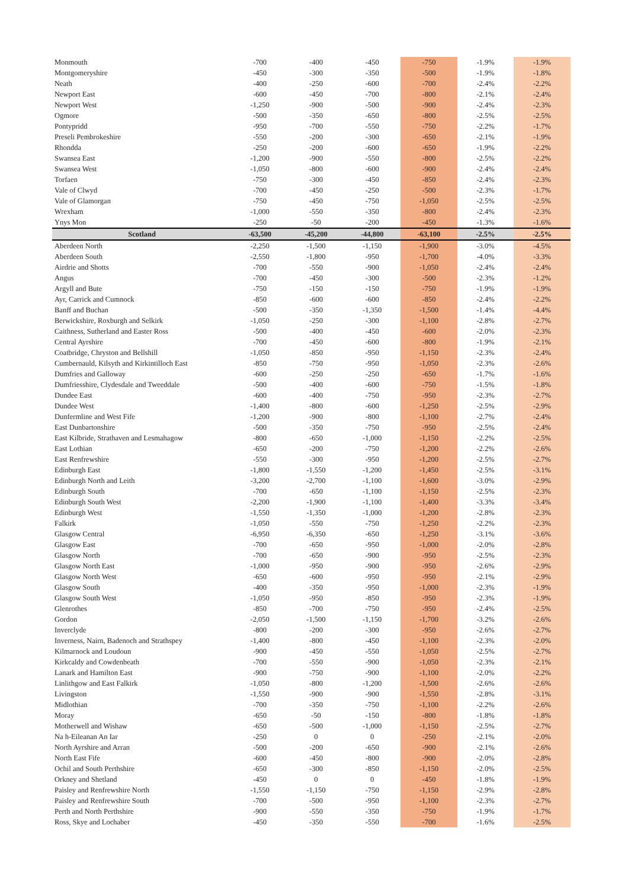| Monmouth | -700 | -400 | -450 | -750 | -1.9% | -1.9% |
| Montgomeryshire | -450 | -300 | -350 | -500 | -1.9% | -1.8% |
| Neath | -400 | -250 | -600 | -700 | -2.4% | -2.2% |
| Newport East | -600 | -450 | -700 | -800 | -2.1% | -2.4% |
| Newport West | -1,250 | -900 | -500 | -900 | -2.4% | -2.3% |
| Ogmore | -500 | -350 | -650 | -800 | -2.5% | -2.5% |
| Pontypridd | -950 | -700 | -550 | -750 | -2.2% | -1.7% |
| Preseli Pembrokeshire | -550 | -200 | -300 | -650 | -2.1% | -1.9% |
| Rhondda | -250 | -200 | -600 | -650 | -1.9% | -2.2% |
| Swansea East | -1,200 | -900 | -550 | -800 | -2.5% | -2.2% |
| Swansea West | -1,050 | -800 | -600 | -900 | -2.4% | -2.4% |
| Torfaen | -750 | -300 | -450 | -850 | -2.4% | -2.3% |
| Vale of Clwyd | -700 | -450 | -250 | -500 | -2.3% | -1.7% |
| Vale of Glamorgan | -750 | -450 | -750 | -1,050 | -2.5% | -2.5% |
| Wrexham | -1,000 | -550 | -350 | -800 | -2.4% | -2.3% |
| Ynys Mon | -250 | -50 | -200 | -450 | -1.3% | -1.6% |
| Scotland | -63,500 | -45,200 | -44,800 | -63,100 | -2.5% | -2.5% |
| Aberdeen North | -2,250 | -1,500 | -1,150 | -1,900 | -3.0% | -4.5% |
| Aberdeen South | -2,550 | -1,800 | -950 | -1,700 | -4.0% | -3.3% |
| Airdrie and Shotts | -700 | -550 | -900 | -1,050 | -2.4% | -2.4% |
| Angus | -700 | -450 | -300 | -500 | -2.3% | -1.2% |
| Argyll and Bute | -750 | -150 | -150 | -750 | -1.9% | -1.9% |
| Ayr, Carrick and Cumnock | -850 | -600 | -600 | -850 | -2.4% | -2.2% |
| Banff and Buchan | -500 | -350 | -1,350 | -1,500 | -1.4% | -4.4% |
| Berwickshire, Roxburgh and Selkirk | -1,050 | -250 | -300 | -1,100 | -2.8% | -2.7% |
| Caithness, Sutherland and Easter Ross | -500 | -400 | -450 | -600 | -2.0% | -2.3% |
| Central Ayrshire | -700 | -450 | -600 | -800 | -1.9% | -2.1% |
| Coatbridge, Chryston and Bellshill | -1,050 | -850 | -950 | -1,150 | -2.3% | -2.4% |
| Cumbernauld, Kilsyth and Kirkintilloch East | -850 | -750 | -950 | -1,050 | -2.3% | -2.6% |
| Dumfries and Galloway | -600 | -250 | -250 | -650 | -1.7% | -1.6% |
| Dumfriesshire, Clydesdale and Tweeddale | -500 | -400 | -600 | -750 | -1.5% | -1.8% |
| Dundee East | -600 | -400 | -750 | -950 | -2.3% | -2.7% |
| Dundee West | -1,400 | -800 | -600 | -1,250 | -2.5% | -2.9% |
| Dunfermline and West Fife | -1,200 | -900 | -800 | -1,100 | -2.7% | -2.4% |
| East Dunbartonshire | -500 | -350 | -750 | -950 | -2.5% | -2.4% |
| East Kilbride, Strathaven and Lesmahagow | -800 | -650 | -1,000 | -1,150 | -2.2% | -2.5% |
| East Lothian | -650 | -200 | -750 | -1,200 | -2.2% | -2.6% |
| East Renfrewshire | -550 | -300 | -950 | -1,200 | -2.5% | -2.7% |
| Edinburgh East | -1,800 | -1,550 | -1,200 | -1,450 | -2.5% | -3.1% |
| Edinburgh North and Leith | -3,200 | -2,700 | -1,100 | -1,600 | -3.0% | -2.9% |
| Edinburgh South | -700 | -650 | -1,100 | -1,150 | -2.5% | -2.3% |
| Edinburgh South West | -2,200 | -1,900 | -1,100 | -1,400 | -3.3% | -3.4% |
| Edinburgh West | -1,550 | -1,350 | -1,000 | -1,200 | -2.8% | -2.3% |
| Falkirk | -1,050 | -550 | -750 | -1,250 | -2.2% | -2.3% |
| Glasgow Central | -6,950 | -6,350 | -650 | -1,250 | -3.1% | -3.6% |
| Glasgow East | -700 | -650 | -950 | -1,000 | -2.0% | -2.8% |
| Glasgow North | -700 | -650 | -900 | -950 | -2.5% | -2.3% |
| Glasgow North East | -1,000 | -950 | -900 | -950 | -2.6% | -2.9% |
| Glasgow North West | -650 | -600 | -950 | -950 | -2.1% | -2.9% |
| Glasgow South | -400 | -350 | -950 | -1,000 | -2.3% | -1.9% |
| Glasgow South West | -1,050 | -950 | -850 | -950 | -2.3% | -1.9% |
| Glenrothes | -850 | -700 | -750 | -950 | -2.4% | -2.5% |
| Gordon | -2,050 | -1,500 | -1,150 | -1,700 | -3.2% | -2.6% |
| Inverclyde | -800 | -200 | -300 | -950 | -2.6% | -2.7% |
| Inverness, Nairn, Badenoch and Strathspey | -1,400 | -800 | -450 | -1,100 | -2.3% | -2.0% |
| Kilmarnock and Loudoun | -900 | -450 | -550 | -1,050 | -2.5% | -2.7% |
| Kirkcaldy and Cowdenbeath | -700 | -550 | -900 | -1,050 | -2.3% | -2.1% |
| Lanark and Hamilton East | -900 | -750 | -900 | -1,100 | -2.0% | -2.2% |
| Linlithgow and East Falkirk | -1,050 | -800 | -1,200 | -1,500 | -2.6% | -2.6% |
| Livingston | -1,550 | -900 | -900 | -1,550 | -2.8% | -3.1% |
| Midlothian | -700 | -350 | -750 | -1,100 | -2.2% | -2.6% |
| Moray | -650 | -50 | -150 | -800 | -1.8% | -1.8% |
| Motherwell and Wishaw | -650 | -500 | -1,000 | -1,150 | -2.5% | -2.7% |
| Na h-Eileanan An Iar | -250 | 0 | 0 | -250 | -2.1% | -2.0% |
| North Ayrshire and Arran | -500 | -200 | -650 | -900 | -2.1% | -2.6% |
| North East Fife | -600 | -450 | -800 | -900 | -2.0% | -2.8% |
| Ochil and South Perthshire | -650 | -300 | -850 | -1,150 | -2.0% | -2.5% |
| Orkney and Shetland | -450 | 0 | 0 | -450 | -1.8% | -1.9% |
| Paisley and Renfrewshire North | -1,550 | -1,150 | -750 | -1,150 | -2.9% | -2.8% |
| Paisley and Renfrewshire South | -700 | -500 | -950 | -1,100 | -2.3% | -2.7% |
| Perth and North Perthshire | -900 | -550 | -350 | -750 | -1.9% | -1.7% |
| Ross, Skye and Lochaber | -450 | -350 | -550 | -700 | -1.6% | -2.5% |